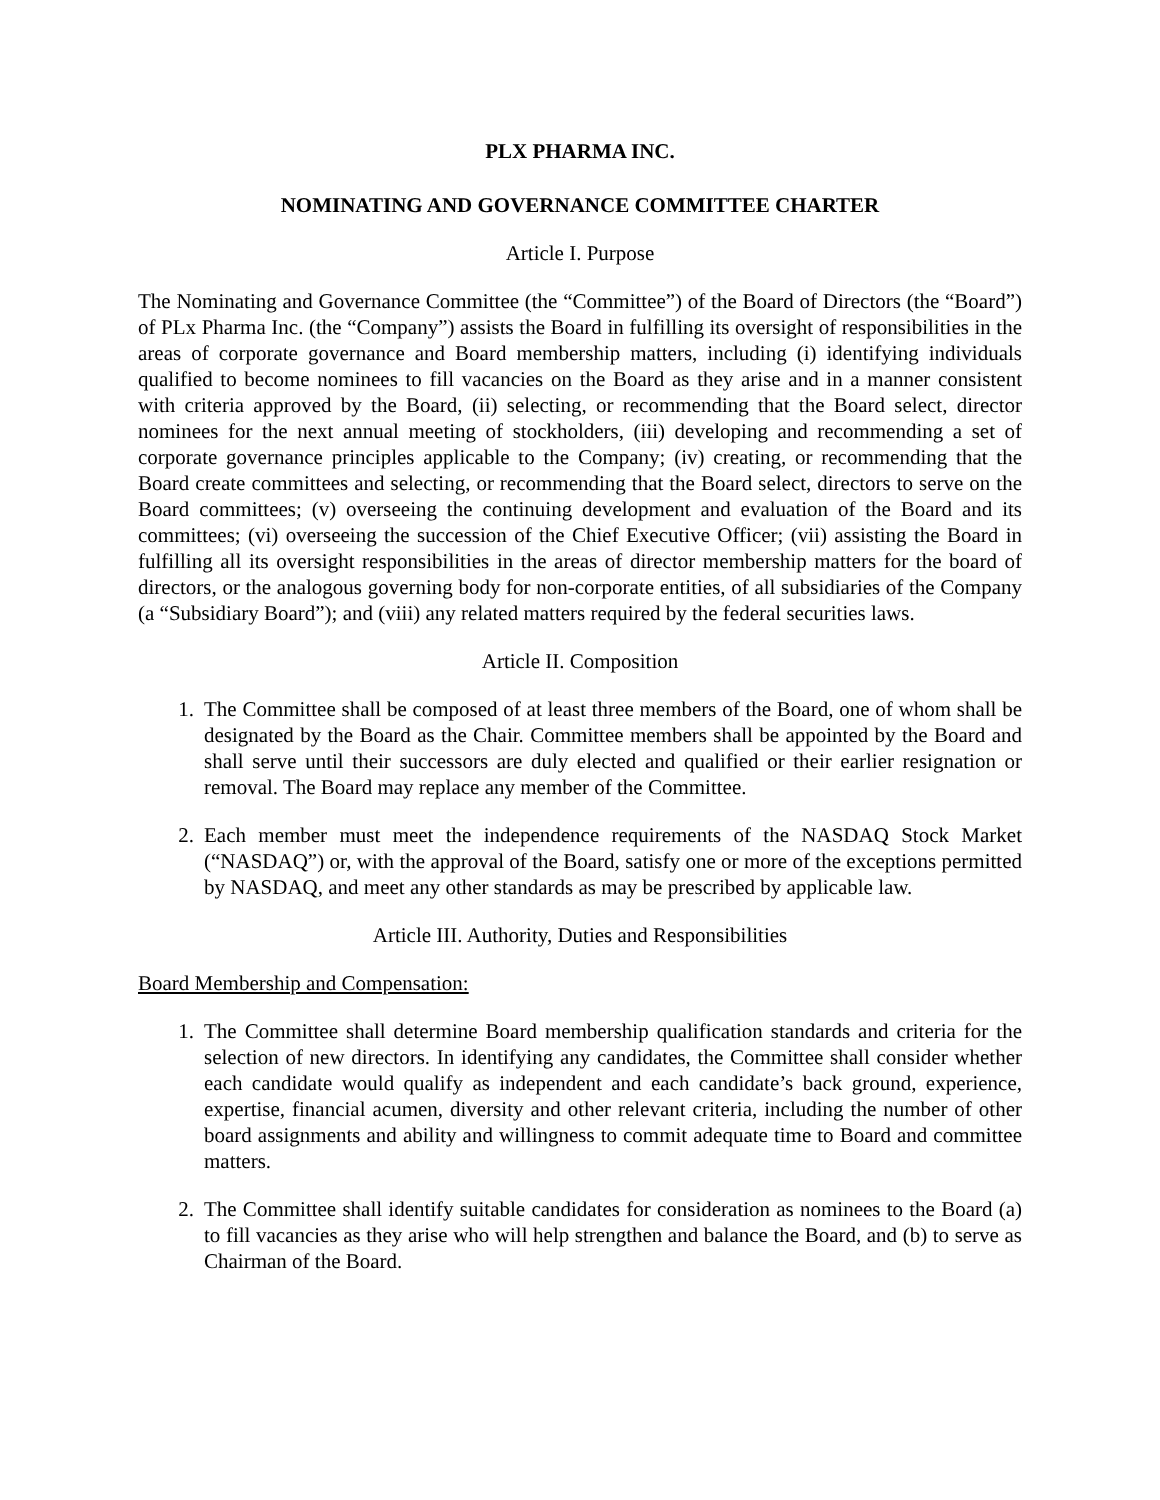PLX PHARMA INC.
NOMINATING AND GOVERNANCE COMMITTEE CHARTER
Article I. Purpose
The Nominating and Governance Committee (the “Committee”) of the Board of Directors (the “Board”) of PLx Pharma Inc. (the “Company”) assists the Board in fulfilling its oversight of responsibilities in the areas of corporate governance and Board membership matters, including (i) identifying individuals qualified to become nominees to fill vacancies on the Board as they arise and in a manner consistent with criteria approved by the Board, (ii) selecting, or recommending that the Board select, director nominees for the next annual meeting of stockholders, (iii) developing and recommending a set of corporate governance principles applicable to the Company; (iv) creating, or recommending that the Board create committees and selecting, or recommending that the Board select, directors to serve on the Board committees; (v) overseeing the continuing development and evaluation of the Board and its committees; (vi) overseeing the succession of the Chief Executive Officer; (vii) assisting the Board in fulfilling all its oversight responsibilities in the areas of director membership matters for the board of directors, or the analogous governing body for non-corporate entities, of all subsidiaries of the Company (a “Subsidiary Board”); and (viii) any related matters required by the federal securities laws.
Article II. Composition
1. The Committee shall be composed of at least three members of the Board, one of whom shall be designated by the Board as the Chair. Committee members shall be appointed by the Board and shall serve until their successors are duly elected and qualified or their earlier resignation or removal. The Board may replace any member of the Committee.
2. Each member must meet the independence requirements of the NASDAQ Stock Market (“NASDAQ”) or, with the approval of the Board, satisfy one or more of the exceptions permitted by NASDAQ, and meet any other standards as may be prescribed by applicable law.
Article III. Authority, Duties and Responsibilities
Board Membership and Compensation:
1. The Committee shall determine Board membership qualification standards and criteria for the selection of new directors. In identifying any candidates, the Committee shall consider whether each candidate would qualify as independent and each candidate’s back ground, experience, expertise, financial acumen, diversity and other relevant criteria, including the number of other board assignments and ability and willingness to commit adequate time to Board and committee matters.
2. The Committee shall identify suitable candidates for consideration as nominees to the Board (a) to fill vacancies as they arise who will help strengthen and balance the Board, and (b) to serve as Chairman of the Board.